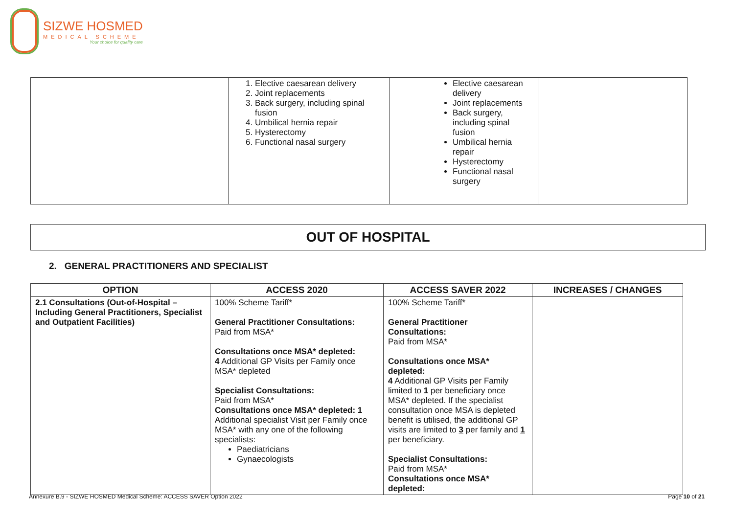SIZWE HOSMED
MEDICAL SCHEME
Your choice for quality care
| | 1. Elective caesarean delivery 2. Joint replacements 3. Back surgery, including spinal fusion 4. Umbilical hernia repair 5. Hysterectomy 6. Functional nasal surgery | Elective caesarean delivery Joint replacements Back surgery, including spinal fusion Umbilical hernia repair Hysterectomy Functional nasal surgery | |
OUT OF HOSPITAL
2. GENERAL PRACTITIONERS AND SPECIALIST
| OPTION | ACCESS 2020 | ACCESS SAVER 2022 | INCREASES / CHANGES |
| --- | --- | --- | --- |
| 2.1 Consultations (Out-of-Hospital – Including General Practitioners, Specialist and Outpatient Facilities) | 100% Scheme Tariff* General Practitioner Consultations: Paid from MSA* Consultations once MSA* depleted: 4 Additional GP Visits per Family once MSA* depleted Specialist Consultations: Paid from MSA* Consultations once MSA* depleted: 1 Additional specialist Visit per Family once MSA* with any one of the following specialists: Paediatricians Gynaecologists | 100% Scheme Tariff* General Practitioner Consultations: Paid from MSA* Consultations once MSA* depleted: 4 Additional GP Visits per Family limited to 1 per beneficiary once MSA* depleted. If the specialist consultation once MSA is depleted benefit is utilised, the additional GP visits are limited to 3 per family and 1 per beneficiary. Specialist Consultations: Paid from MSA* Consultations once MSA* depleted: | |
Annexure B.9 - SIZWE HOSMED Medical Scheme: ACCESS SAVER Option 2022 Page 10 of 21